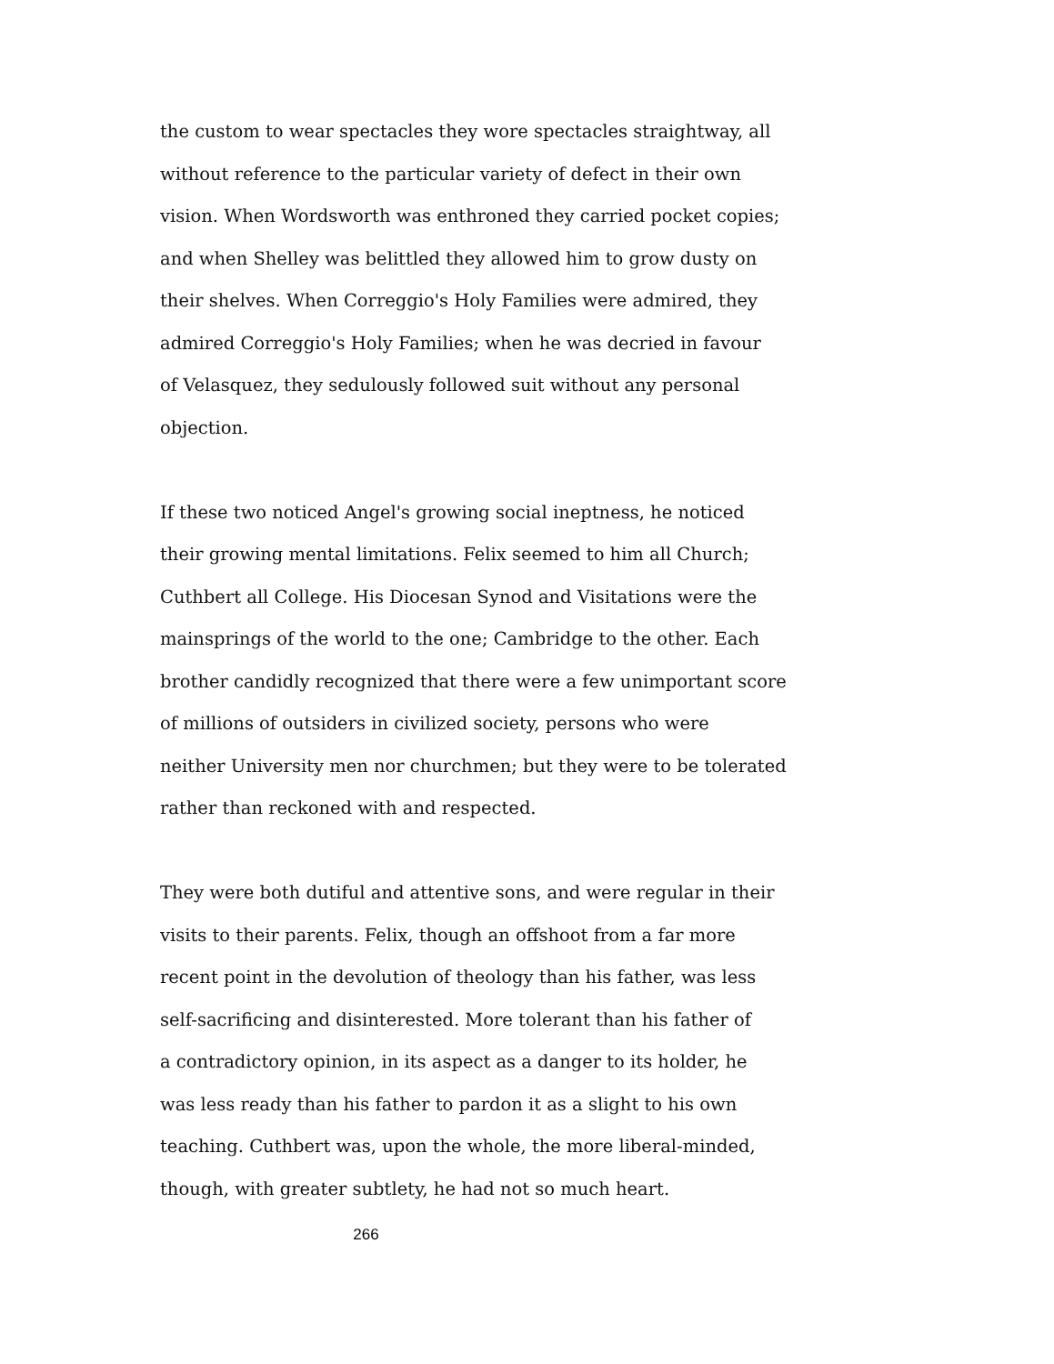the custom to wear spectacles they wore spectacles straightway, all
without reference to the particular variety of defect in their own
vision. When Wordsworth was enthroned they carried pocket copies;
and when Shelley was belittled they allowed him to grow dusty on
their shelves. When Correggio's Holy Families were admired, they
admired Correggio's Holy Families; when he was decried in favour
of Velasquez, they sedulously followed suit without any personal
objection.
If these two noticed Angel's growing social ineptness, he noticed
their growing mental limitations. Felix seemed to him all Church;
Cuthbert all College. His Diocesan Synod and Visitations were the
mainsprings of the world to the one; Cambridge to the other. Each
brother candidly recognized that there were a few unimportant score
of millions of outsiders in civilized society, persons who were
neither University men nor churchmen; but they were to be tolerated
rather than reckoned with and respected.
They were both dutiful and attentive sons, and were regular in their
visits to their parents. Felix, though an offshoot from a far more
recent point in the devolution of theology than his father, was less
self-sacrificing and disinterested. More tolerant than his father of
a contradictory opinion, in its aspect as a danger to its holder, he
was less ready than his father to pardon it as a slight to his own
teaching. Cuthbert was, upon the whole, the more liberal-minded,
though, with greater subtlety, he had not so much heart.
266